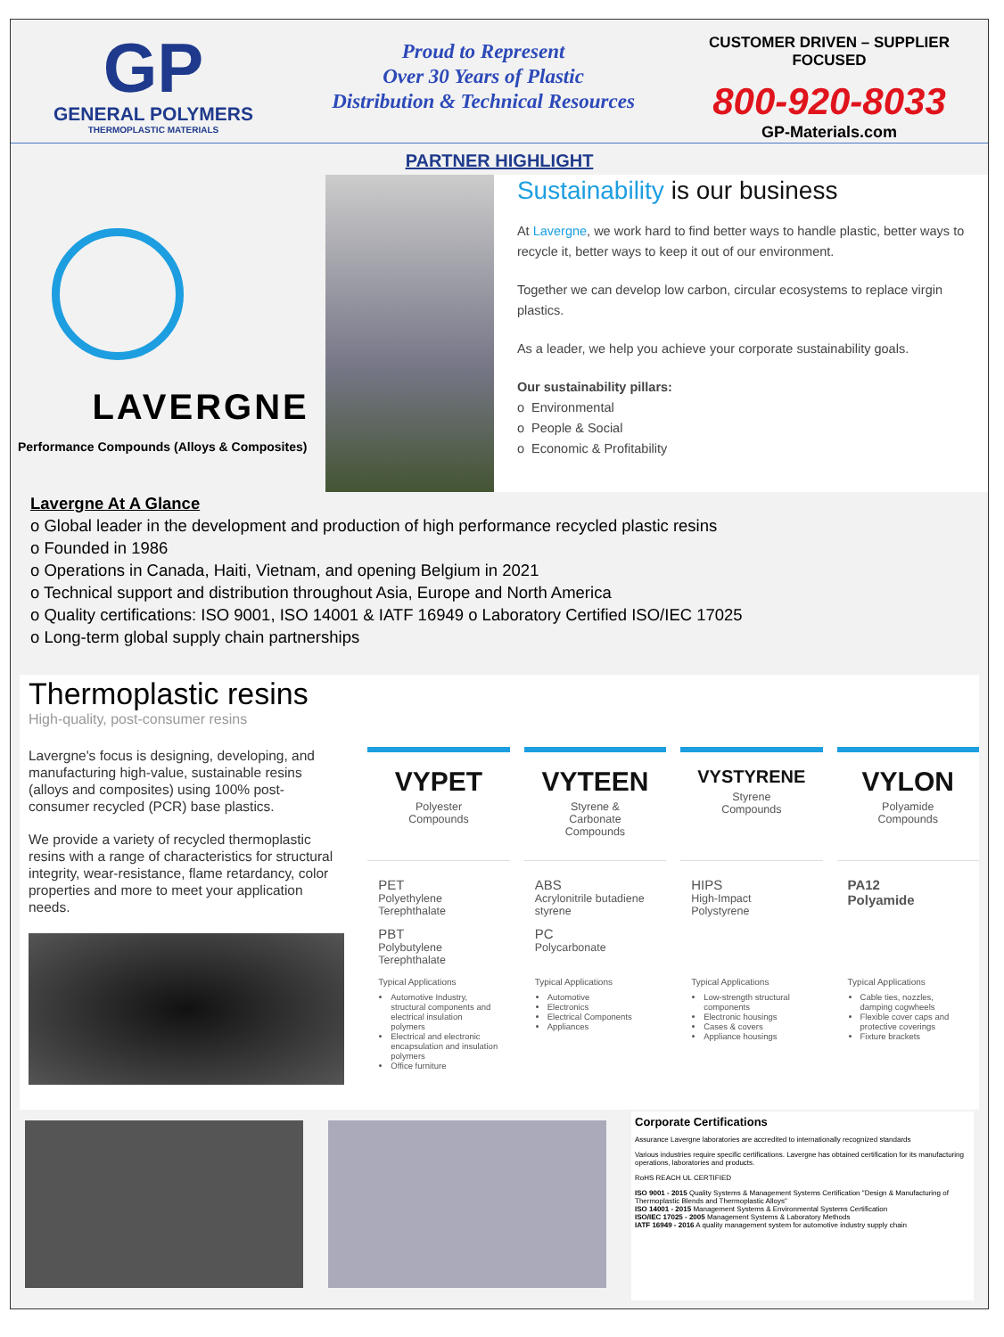GP
GENERAL POLYMERS
THERMOPLASTIC MATERIALS
Proud to Represent
Over 30 Years of Plastic
Distribution & Technical Resources
CUSTOMER DRIVEN – SUPPLIER FOCUSED
800-920-8033
GP-Materials.com
PARTNER HIGHLIGHT
LAVERGNE
Performance Compounds (Alloys & Composites)
Sustainability is our business
At Lavergne, we work hard to find better ways to handle plastic, better ways to recycle it, better ways to keep it out of our environment.
Together we can develop low carbon, circular ecosystems to replace virgin plastics.
As a leader, we help you achieve your corporate sustainability goals.
Our sustainability pillars:
o Environmental
o People & Social
o Economic & Profitability
Lavergne At A Glance
o Global leader in the development and production of high performance recycled plastic resins
o Founded in 1986
o Operations in Canada, Haiti, Vietnam, and opening Belgium in 2021
o Technical support and distribution throughout Asia, Europe and North America
o Quality certifications: ISO 9001, ISO 14001 & IATF 16949 o Laboratory Certified ISO/IEC 17025
o Long-term global supply chain partnerships
Thermoplastic resins
High-quality, post-consumer resins
Lavergne's focus is designing, developing, and manufacturing high-value, sustainable resins (alloys and composites) using 100% post-consumer recycled (PCR) base plastics.
We provide a variety of recycled thermoplastic resins with a range of characteristics for structural integrity, wear-resistance, flame retardancy, color properties and more to meet your application needs.
VYPET
Polyester
Compounds
PET
Polyethylene Terephthalate
PBT
Polybutylene Terephthalate
Typical Applications
Automotive Industry, structural components and electrical insulation polymers
Electrical and electronic encapsulation and insulation polymers
Office furniture
VYTEEN
Styrene &
Carbonate
Compounds
ABS
Acrylonitrile butadiene styrene
PC
Polycarbonate
Typical Applications
Automotive
Electronics
Electrical Components
Appliances
VYSTYRENE
Styrene
Compounds
HIPS
High-Impact Polystyrene
Typical Applications
Low-strength structural components
Electronic housings
Cases & covers
Appliance housings
VYLON
Polyamide
Compounds
PA12
Polyamide
Typical Applications
Cable ties, nozzles, damping cogwheels
Flexible cover caps and protective coverings
Fixture brackets
Corporate Certifications
Assurance Lavergne laboratories are accredited to internationally recognized standards
Various industries require specific certifications. Lavergne has obtained certification for its manufacturing operations, laboratories and products.
RoHS REACH UL CERTIFIED
ISO 9001 - 2015 Quality Systems & Management Systems Certification "Design & Manufacturing of Thermoplastic Blends and Thermoplastic Alloys"
ISO 14001 - 2015 Management Systems & Environmental Systems Certification
ISO/IEC 17025 - 2005 Management Systems & Laboratory Methods
IATF 16949 - 2016 A quality management system for automotive industry supply chain